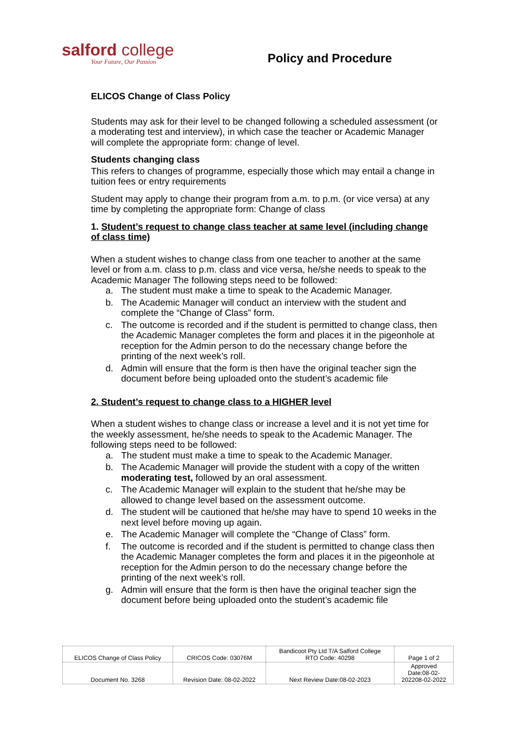salford college
Your Future, Our Passion
Policy and Procedure
ELICOS Change of Class Policy
Students may ask for their level to be changed following a scheduled assessment (or a moderating test and interview), in which case the teacher or Academic Manager will complete the appropriate form: change of level.
Students changing class
This refers to changes of programme, especially those which may entail a change in tuition fees or entry requirements
Student may apply to change their program from a.m. to p.m. (or vice versa) at any time by completing the appropriate form: Change of class
1. Student’s request to change class teacher at same level (including change of class time)
When a student wishes to change class from one teacher to another at the same level or from a.m. class to p.m. class and vice versa, he/she needs to speak to the Academic Manager The following steps need to be followed:
a. The student must make a time to speak to the Academic Manager.
b. The Academic Manager will conduct an interview with the student and complete the “Change of Class” form.
c. The outcome is recorded and if the student is permitted to change class, then the Academic Manager completes the form and places it in the pigeonhole at reception for the Admin person to do the necessary change before the printing of the next week’s roll.
d. Admin will ensure that the form is then have the original teacher sign the document before being uploaded onto the student’s academic file
2. Student’s request to change class to a HIGHER level
When a student wishes to change class or increase a level and it is not yet time for the weekly assessment, he/she needs to speak to the Academic Manager. The following steps need to be followed:
a. The student must make a time to speak to the Academic Manager.
b. The Academic Manager will provide the student with a copy of the written moderating test, followed by an oral assessment.
c. The Academic Manager will explain to the student that he/she may be allowed to change level based on the assessment outcome.
d. The student will be cautioned that he/she may have to spend 10 weeks in the next level before moving up again.
e. The Academic Manager will complete the “Change of Class” form.
f. The outcome is recorded and if the student is permitted to change class then the Academic Manager completes the form and places it in the pigeonhole at reception for the Admin person to do the necessary change before the printing of the next week’s roll.
g. Admin will ensure that the form is then have the original teacher sign the document before being uploaded onto the student’s academic file
| ELICOS Change of Class Policy | CRICOS Code: 03076M | Bandicoot Pty Ltd T/A Salford College RTO Code: 40298 | Page 1 of 2 |
| Document No. 3268 | Revision Date: 08-02-2022 | Next Review Date:08-02-2023 | Approved Date:08-02- 202208-02-2022 |